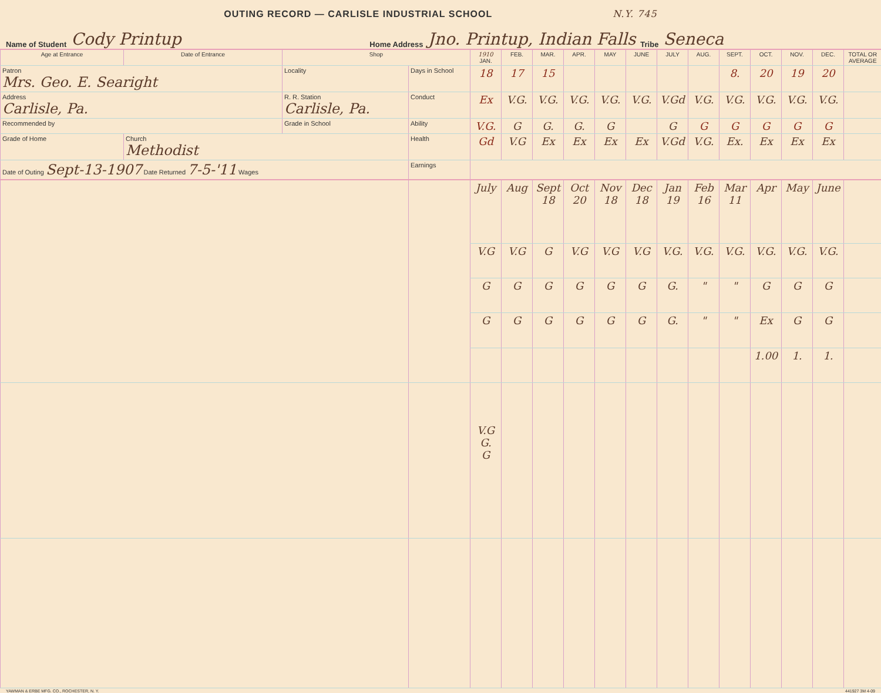OUTING RECORD — CARLISLE INDUSTRIAL SCHOOL N.Y. 745
Name of Student Cody Printup Home Address Jno. Printup, Indian Falls Tribe Seneca
| Age at Entrance | Date of Entrance | Shop | | 1910 JAN. | FEB. | MAR. | APR. | MAY | JUNE | JULY | AUG. | SEPT. | OCT. | NOV. | DEC. | TOTAL OR AVERAGE |
| --- | --- | --- | --- | --- | --- | --- | --- | --- | --- | --- | --- | --- | --- | --- | --- | --- |
| Patron Mrs. Geo. E. Searight | | Locality | Days in School | 18 | 17 | 15 | | | | | | 8. | 20 | 19 | 20 | |
| Address Carlisle, Pa. | | R. R. Station Carlisle, Pa. | Conduct | Ex | V.G. | V.G. | V.G. | V.G. | V.G. | V.Gd | V.G. | V.G. | V.G. | V.G. | V.G. | |
| Recommended by | | Grade in School | Ability | V.G. | G | G. | G. | G | | G | G | G | G | G | G | |
| Grade of Home | Church Methodist | | Health | Gd | V.G | Ex | Ex | Ex | Ex | V.Gd | V.G. | Ex. | Ex | Ex | Ex | |
| Date of Outing Sept-13-1907 Date Returned 7-5-'11 Wages | | | Earnings | | | | | | | | | | | | | |
| | | | | July | Aug | Sept 18 | Oct 20 | Nov 18 | Dec 18 | Jan 19 | Feb 16 | Mar 11 | Apr | May | June | |
| | | | | V.G | V.G | G | V.G | V.G | V.G | V.G. | V.G. | V.G. | V.G. | V.G. | V.G. | |
| | | | | G | G | G | G | G | G | G. | " | " | G | G | G | |
| | | | | G | G | G | G | G | G | G. | " | " | Ex | G | G | |
| | | | | | | | | | | | | | 1.00 | 1. | 1. | |
| | | | | V.G G. G | | | | | | | | | | | | |
YAWMAN & ERBE MFG. CO., ROCHESTER, N. Y. 441927 3M 4-09